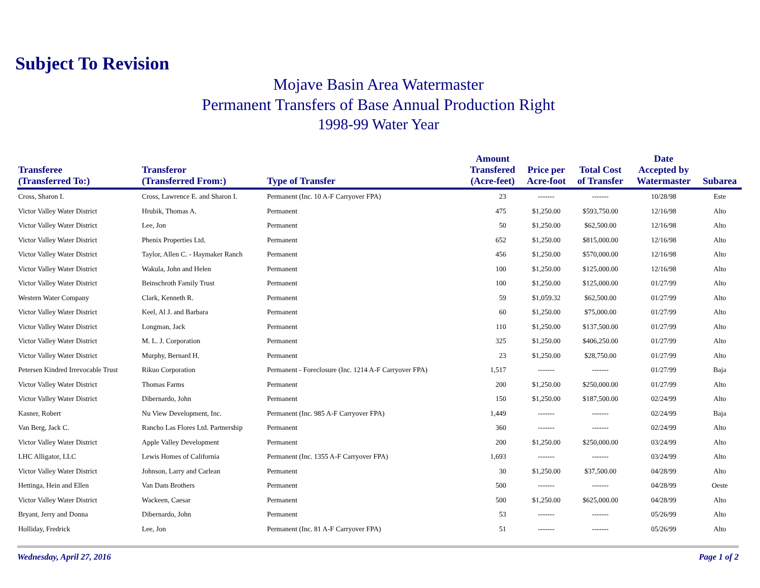Subject To Revision
Mojave Basin Area Watermaster
Permanent Transfers of Base Annual Production Right
1998-99 Water Year
| Transferee (Transferred To:) | Transferor (Transferred From:) | Type of Transfer | Amount Transfered (Acre-feet) | Price per Acre-foot | Total Cost of Transfer | Date Accepted by Watermaster | Subarea |
| --- | --- | --- | --- | --- | --- | --- | --- |
| Cross, Sharon I. | Cross, Lawrence E. and Sharon I. | Permanent (Inc. 10 A-F Carryover FPA) | 23 | ------- | ------- | 10/28/98 | Este |
| Victor Valley Water District | Hrubik, Thomas A. | Permanent | 475 | $1,250.00 | $593,750.00 | 12/16/98 | Alto |
| Victor Valley Water District | Lee, Jon | Permanent | 50 | $1,250.00 | $62,500.00 | 12/16/98 | Alto |
| Victor Valley Water District | Phenix Properties Ltd. | Permanent | 652 | $1,250.00 | $815,000.00 | 12/16/98 | Alto |
| Victor Valley Water District | Taylor, Allen C. - Haymaker Ranch | Permanent | 456 | $1,250.00 | $570,000.00 | 12/16/98 | Alto |
| Victor Valley Water District | Wakula, John and Helen | Permanent | 100 | $1,250.00 | $125,000.00 | 12/16/98 | Alto |
| Victor Valley Water District | Beinschroth Family Trust | Permanent | 100 | $1,250.00 | $125,000.00 | 01/27/99 | Alto |
| Western Water Company | Clark, Kenneth R. | Permanent | 59 | $1,059.32 | $62,500.00 | 01/27/99 | Alto |
| Victor Valley Water District | Keel, Al J. and Barbara | Permanent | 60 | $1,250.00 | $75,000.00 | 01/27/99 | Alto |
| Victor Valley Water District | Longman, Jack | Permanent | 110 | $1,250.00 | $137,500.00 | 01/27/99 | Alto |
| Victor Valley Water District | M. L. J. Corporation | Permanent | 325 | $1,250.00 | $406,250.00 | 01/27/99 | Alto |
| Victor Valley Water District | Murphy, Bernard H. | Permanent | 23 | $1,250.00 | $28,750.00 | 01/27/99 | Alto |
| Petersen Kindred Irrevocable Trust | Rikuo Corporation | Permanent - Foreclosure (Inc. 1214 A-F Carryover FPA) | 1,517 | ------- | ------- | 01/27/99 | Baja |
| Victor Valley Water District | Thomas Farms | Permanent | 200 | $1,250.00 | $250,000.00 | 01/27/99 | Alto |
| Victor Valley Water District | Dibernardo, John | Permanent | 150 | $1,250.00 | $187,500.00 | 02/24/99 | Alto |
| Kasner, Robert | Nu View Development, Inc. | Permanent (Inc. 985 A-F Carryover FPA) | 1,449 | ------- | ------- | 02/24/99 | Baja |
| Van Berg, Jack C. | Rancho Las Flores Ltd. Partnership | Permanent | 360 | ------- | ------- | 02/24/99 | Alto |
| Victor Valley Water District | Apple Valley Development | Permanent | 200 | $1,250.00 | $250,000.00 | 03/24/99 | Alto |
| LHC Alligator, LLC | Lewis Homes of California | Permanent (Inc. 1355 A-F Carryover FPA) | 1,693 | ------- | ------- | 03/24/99 | Alto |
| Victor Valley Water District | Johnson, Larry and Carlean | Permanent | 30 | $1,250.00 | $37,500.00 | 04/28/99 | Alto |
| Hettinga, Hein and Ellen | Van Dam Brothers | Permanent | 500 | ------- | ------- | 04/28/99 | Oeste |
| Victor Valley Water District | Wackeen, Caesar | Permanent | 500 | $1,250.00 | $625,000.00 | 04/28/99 | Alto |
| Bryant, Jerry and Donna | Dibernardo, John | Permanent | 53 | ------- | ------- | 05/26/99 | Alto |
| Holliday, Fredrick | Lee, Jon | Permanent (Inc. 81 A-F Carryover FPA) | 51 | ------- | ------- | 05/26/99 | Alto |
Wednesday, April 27, 2016 Page 1 of 2